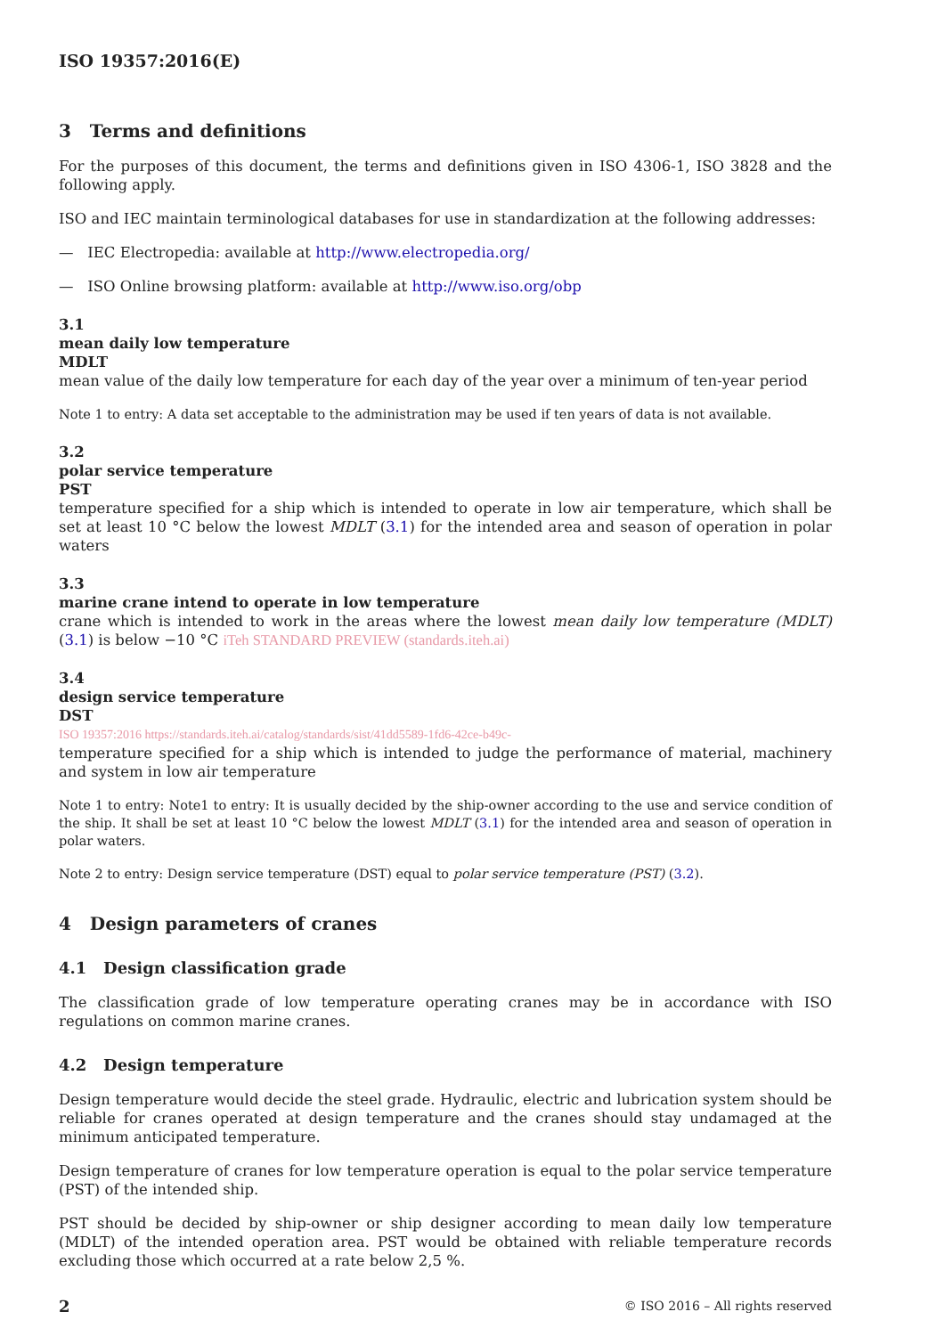ISO 19357:2016(E)
3 Terms and definitions
For the purposes of this document, the terms and definitions given in ISO 4306-1, ISO 3828 and the following apply.
ISO and IEC maintain terminological databases for use in standardization at the following addresses:
— IEC Electropedia: available at http://www.electropedia.org/
— ISO Online browsing platform: available at http://www.iso.org/obp
3.1
mean daily low temperature
MDLT
mean value of the daily low temperature for each day of the year over a minimum of ten-year period
Note 1 to entry: A data set acceptable to the administration may be used if ten years of data is not available.
3.2
polar service temperature
PST
temperature specified for a ship which is intended to operate in low air temperature, which shall be set at least 10 °C below the lowest MDLT (3.1) for the intended area and season of operation in polar waters
3.3
marine crane intend to operate in low temperature
crane which is intended to work in the areas where the lowest mean daily low temperature (MDLT) (3.1) is below −10 °C iTeh STANDARD PREVIEW (standards.iteh.ai)
3.4
design service temperature
DST
ISO 19357:2016 https://standards.iteh.ai/catalog/standards/sist/41dd5589-1fd6-42ce-b49c-
temperature specified for a ship which is intended to judge the performance of material, machinery and system in low air temperature
Note 1 to entry: Note1 to entry: It is usually decided by the ship-owner according to the use and service condition of the ship. It shall be set at least 10 °C below the lowest MDLT (3.1) for the intended area and season of operation in polar waters.
Note 2 to entry: Design service temperature (DST) equal to polar service temperature (PST) (3.2).
4 Design parameters of cranes
4.1 Design classification grade
The classification grade of low temperature operating cranes may be in accordance with ISO regulations on common marine cranes.
4.2 Design temperature
Design temperature would decide the steel grade. Hydraulic, electric and lubrication system should be reliable for cranes operated at design temperature and the cranes should stay undamaged at the minimum anticipated temperature.
Design temperature of cranes for low temperature operation is equal to the polar service temperature (PST) of the intended ship.
PST should be decided by ship-owner or ship designer according to mean daily low temperature (MDLT) of the intended operation area. PST would be obtained with reliable temperature records excluding those which occurred at a rate below 2,5 %.
2 © ISO 2016 – All rights reserved